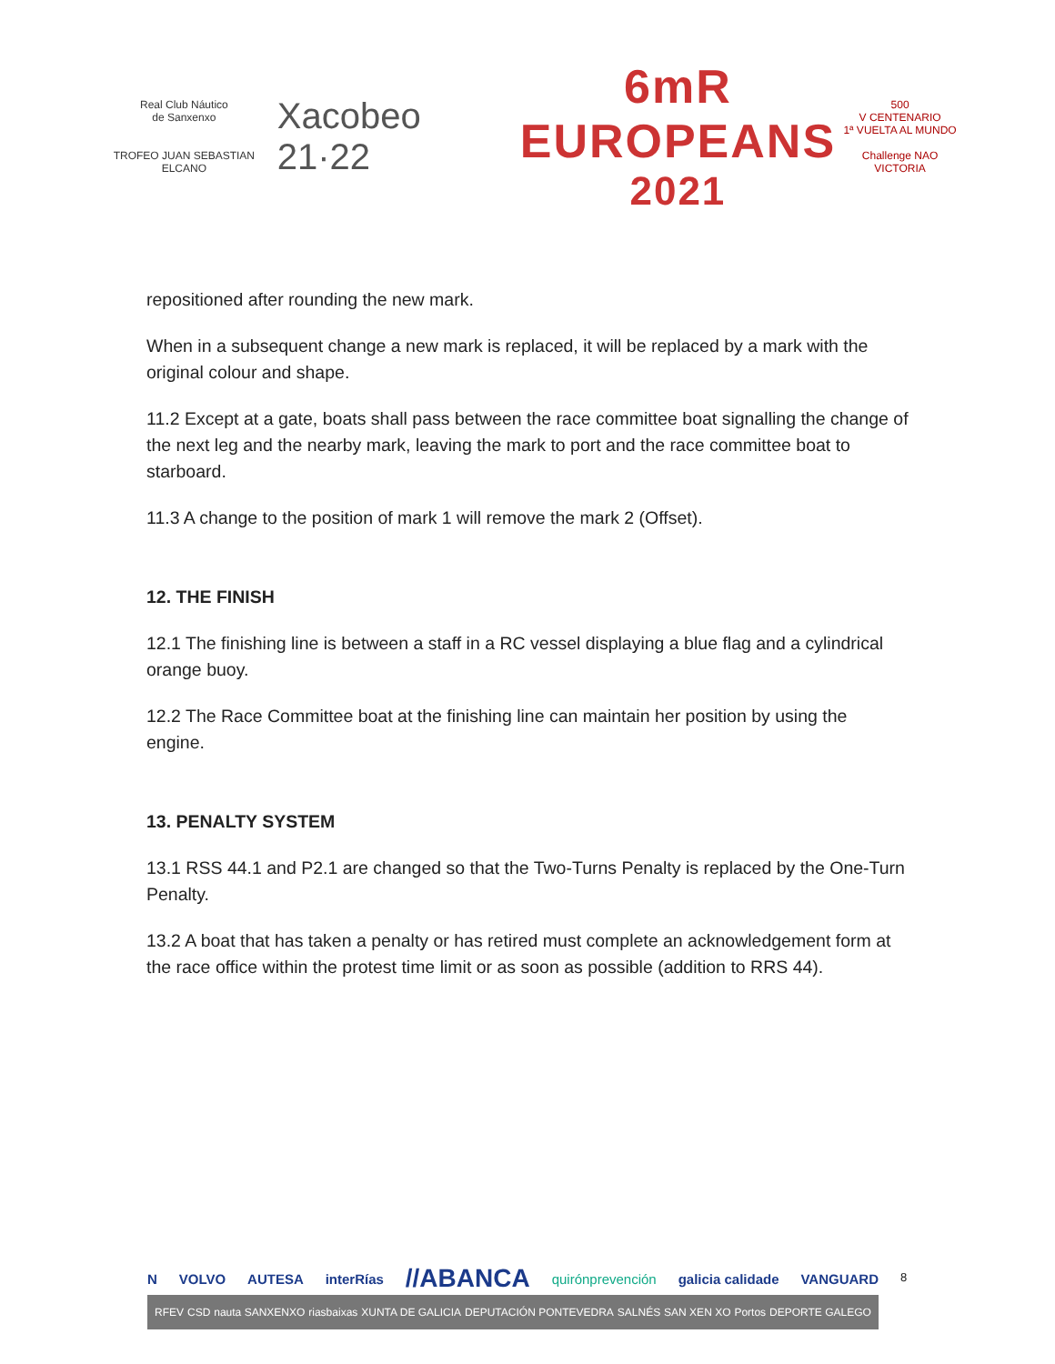Real Club Náutico
de Sanxenxo
TROFEO JUAN SEBASTIAN ELCANO
Xacobeo 21·22
6mR
EUROPEANS
2021
500
V CENTENARIO
1ª VUELTA AL MUNDO
Challenge NAO VICTORIA
repositioned after rounding the new mark.
When in a subsequent change a new mark is replaced, it will be replaced by a mark with the original colour and shape.
11.2 Except at a gate, boats shall pass between the race committee boat signalling the change of the next leg and the nearby mark, leaving the mark to port and the race committee boat to starboard.
11.3 A change to the position of mark 1 will remove the mark 2 (Offset).
12. THE FINISH
12.1 The finishing line is between a staff in a RC vessel displaying a blue flag and a cylindrical orange buoy.
12.2 The Race Committee boat at the finishing line can maintain her position by using the engine.
13. PENALTY SYSTEM
13.1 RSS 44.1 and P2.1 are changed so that the Two-Turns Penalty is replaced by the One-Turn Penalty.
13.2 A boat that has taken a penalty or has retired must complete an acknowledgement form at the race office within the protest time limit or as soon as possible (addition to RRS 44).
N VOLVO AUTESA interRías //ABANCA quirónprevención galicia calidade VANGUARD
RFEV CSD nauta SANXENXO riasbaixas XUNTA DE GALICIA DEPUTACIÓN PONTEVEDRA SALNÉS SAN XEN XO Portos DEPORTE GALEGO
8